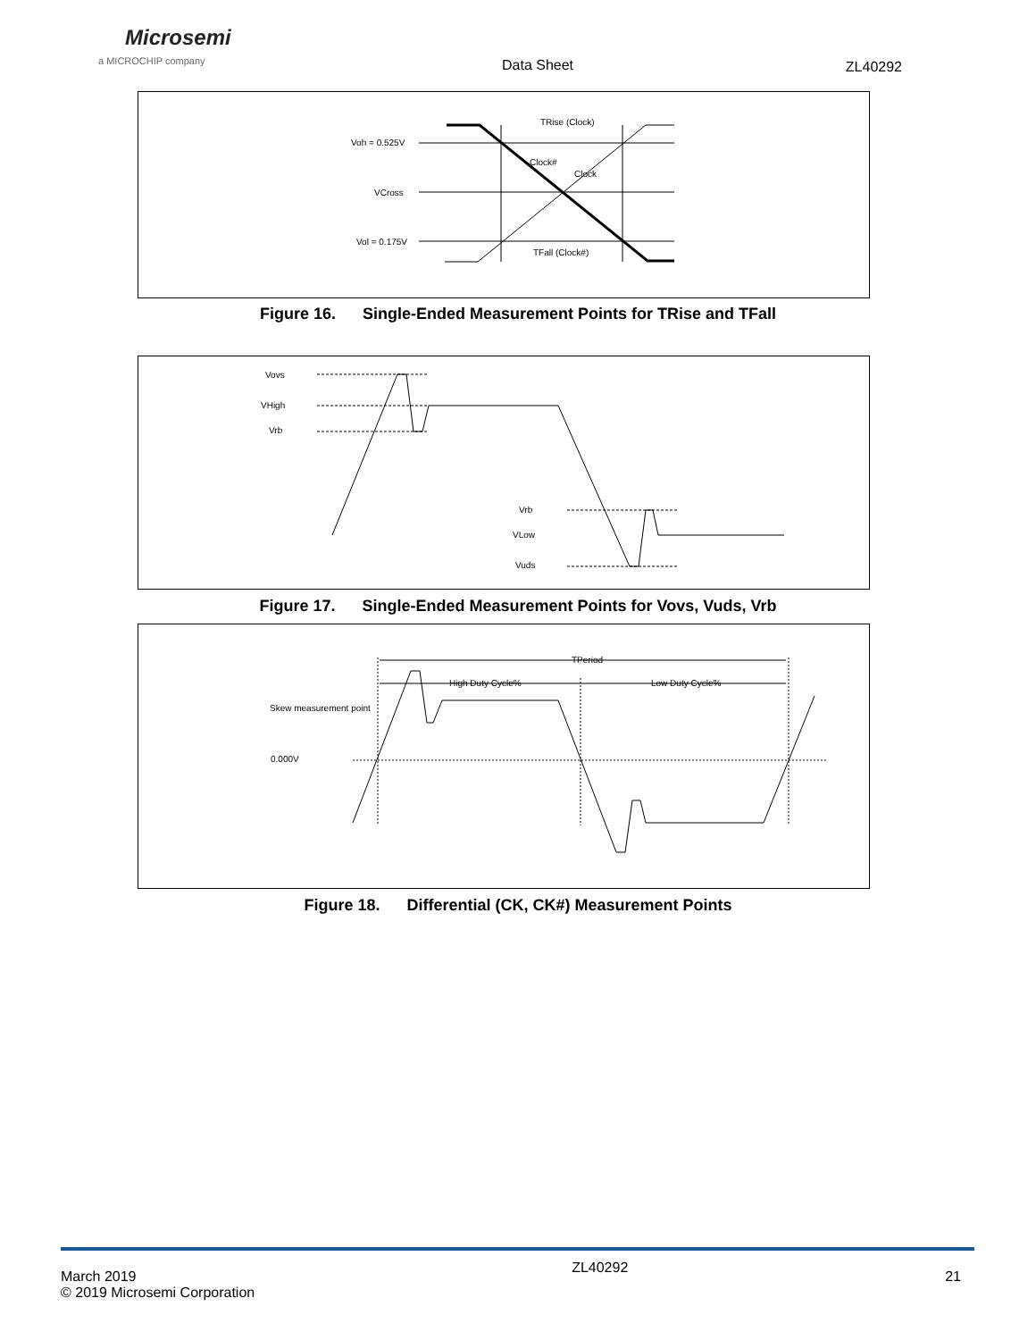Microsemi
a MICROCHIP company
Data Sheet ZL40292
Voh = 0.525V
VCross
Vol = 0.175V
TRise (Clock)
TFall (Clock#)
Clock#
Clock
Figure 16. Single-Ended Measurement Points for TRise and TFall
Vovs
VHigh
Vrb
Vrb
VLow
Vuds
Figure 17. Single-Ended Measurement Points for Vovs, Vuds, Vrb
TPeriod
High Duty Cycle%
Low Duty Cycle%
Skew measurement point
0.000V
Figure 18. Differential (CK, CK#) Measurement Points
March 2019
© 2019 Microsemi Corporation
ZL40292
21